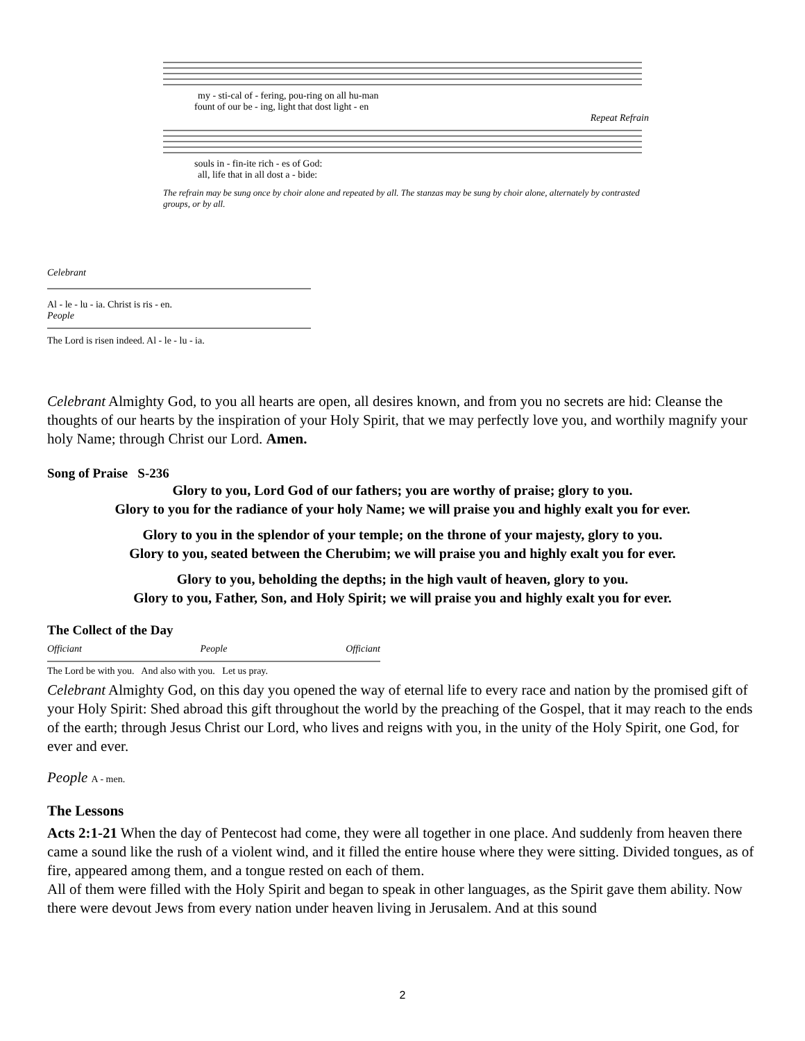my - sti-cal of - fering, pou-ring on all hu-man
fount of our be - ing, light that dost light - en
Repeat Refrain
souls in - fin-ite rich - es of God:
all, life that in all dost a - bide:
The refrain may be sung once by choir alone and repeated by all. The stanzas may be sung by choir alone, alternately by contrasted groups, or by all.
Celebrant
Al - le - lu - ia. Christ is ris - en.
People
The Lord is risen indeed. Al - le - lu - ia.
Celebrant Almighty God, to you all hearts are open, all desires known, and from you no secrets are hid: Cleanse the thoughts of our hearts by the inspiration of your Holy Spirit, that we may perfectly love you, and worthily magnify your holy Name; through Christ our Lord. Amen.
Song of Praise S-236
Glory to you, Lord God of our fathers; you are worthy of praise; glory to you.
Glory to you for the radiance of your holy Name; we will praise you and highly exalt you for ever.
Glory to you in the splendor of your temple; on the throne of your majesty, glory to you.
Glory to you, seated between the Cherubim; we will praise you and highly exalt you for ever.
Glory to you, beholding the depths; in the high vault of heaven, glory to you.
Glory to you, Father, Son, and Holy Spirit; we will praise you and highly exalt you for ever.
The Collect of the Day
Officiant People Officiant
The Lord be with you. And also with you. Let us pray.
Celebrant Almighty God, on this day you opened the way of eternal life to every race and nation by the promised gift of your Holy Spirit: Shed abroad this gift throughout the world by the preaching of the Gospel, that it may reach to the ends of the earth; through Jesus Christ our Lord, who lives and reigns with you, in the unity of the Holy Spirit, one God, for ever and ever.
People A - men.
The Lessons
Acts 2:1-21 When the day of Pentecost had come, they were all together in one place. And suddenly from heaven there came a sound like the rush of a violent wind, and it filled the entire house where they were sitting. Divided tongues, as of fire, appeared among them, and a tongue rested on each of them.
All of them were filled with the Holy Spirit and began to speak in other languages, as the Spirit gave them ability. Now there were devout Jews from every nation under heaven living in Jerusalem. And at this sound
2